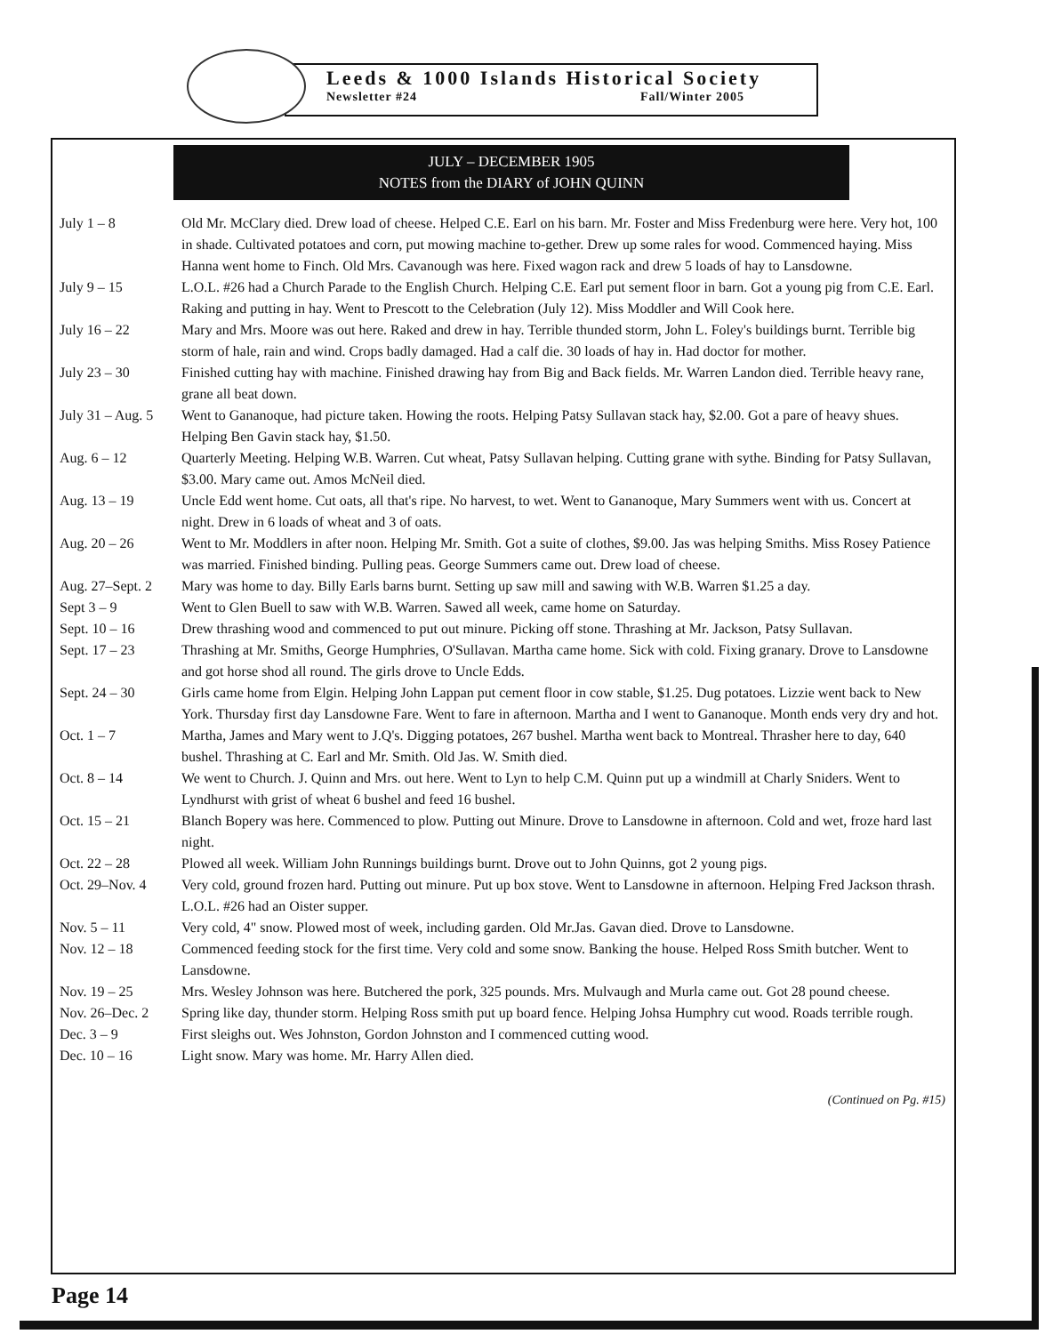Leeds & 1000 Islands Historical Society
Newsletter #24 Fall/Winter 2005
JULY – DECEMBER 1905
NOTES from the DIARY of JOHN QUINN
| July 1 – 8 | Old Mr. McClary died. Drew load of cheese. Helped C.E. Earl on his barn. Mr. Foster and Miss Fredenburg were here. Very hot, 100 in shade. Cultivated potatoes and corn, put mowing machine to-gether. Drew up some rales for wood. Commenced haying. Miss Hanna went home to Finch. Old Mrs. Cavanough was here. Fixed wagon rack and drew 5 loads of hay to Lansdowne. |
| July 9 – 15 | L.O.L. #26 had a Church Parade to the English Church. Helping C.E. Earl put sement floor in barn. Got a young pig from C.E. Earl. Raking and putting in hay. Went to Prescott to the Celebration (July 12). Miss Moddler and Will Cook here. |
| July 16 – 22 | Mary and Mrs. Moore was out here. Raked and drew in hay. Terrible thunded storm, John L. Foley's buildings burnt. Terrible big storm of hale, rain and wind. Crops badly damaged. Had a calf die. 30 loads of hay in. Had doctor for mother. |
| July 23 – 30 | Finished cutting hay with machine. Finished drawing hay from Big and Back fields. Mr. Warren Landon died. Terrible heavy rane, grane all beat down. |
| July 31 – Aug. 5 | Went to Gananoque, had picture taken. Howing the roots. Helping Patsy Sullavan stack hay, $2.00. Got a pare of heavy shues. Helping Ben Gavin stack hay, $1.50. |
| Aug. 6 – 12 | Quarterly Meeting. Helping W.B. Warren. Cut wheat, Patsy Sullavan helping. Cutting grane with sythe. Binding for Patsy Sullavan, $3.00. Mary came out. Amos McNeil died. |
| Aug. 13 – 19 | Uncle Edd went home. Cut oats, all that's ripe. No harvest, to wet. Went to Gananoque, Mary Summers went with us. Concert at night. Drew in 6 loads of wheat and 3 of oats. |
| Aug. 20 – 26 | Went to Mr. Moddlers in after noon. Helping Mr. Smith. Got a suite of clothes, $9.00. Jas was helping Smiths. Miss Rosey Patience was married. Finished binding. Pulling peas. George Summers came out. Drew load of cheese. |
| Aug. 27–Sept. 2 | Mary was home to day. Billy Earls barns burnt. Setting up saw mill and sawing with W.B. Warren $1.25 a day. |
| Sept 3 – 9 | Went to Glen Buell to saw with W.B. Warren. Sawed all week, came home on Saturday. |
| Sept. 10 – 16 | Drew thrashing wood and commenced to put out minure. Picking off stone. Thrashing at Mr. Jackson, Patsy Sullavan. |
| Sept. 17 – 23 | Thrashing at Mr. Smiths, George Humphries, O'Sullavan. Martha came home. Sick with cold. Fixing granary. Drove to Lansdowne and got horse shod all round. The girls drove to Uncle Edds. |
| Sept. 24 – 30 | Girls came home from Elgin. Helping John Lappan put cement floor in cow stable, $1.25. Dug potatoes. Lizzie went back to New York. Thursday first day Lansdowne Fare. Went to fare in afternoon. Martha and I went to Gananoque. Month ends very dry and hot. |
| Oct. 1 – 7 | Martha, James and Mary went to J.Q's. Digging potatoes, 267 bushel. Martha went back to Montreal. Thrasher here to day, 640 bushel. Thrashing at C. Earl and Mr. Smith. Old Jas. W. Smith died. |
| Oct. 8 – 14 | We went to Church. J. Quinn and Mrs. out here. Went to Lyn to help C.M. Quinn put up a windmill at Charly Sniders. Went to Lyndhurst with grist of wheat 6 bushel and feed 16 bushel. |
| Oct. 15 – 21 | Blanch Bopery was here. Commenced to plow. Putting out Minure. Drove to Lansdowne in afternoon. Cold and wet, froze hard last night. |
| Oct. 22 – 28 | Plowed all week. William John Runnings buildings burnt. Drove out to John Quinns, got 2 young pigs. |
| Oct. 29–Nov. 4 | Very cold, ground frozen hard. Putting out minure. Put up box stove. Went to Lansdowne in afternoon. Helping Fred Jackson thrash. L.O.L. #26 had an Oister supper. |
| Nov. 5 – 11 | Very cold, 4" snow. Plowed most of week, including garden. Old Mr.Jas. Gavan died. Drove to Lansdowne. |
| Nov. 12 – 18 | Commenced feeding stock for the first time. Very cold and some snow. Banking the house. Helped Ross Smith butcher. Went to Lansdowne. |
| Nov. 19 – 25 | Mrs. Wesley Johnson was here. Butchered the pork, 325 pounds. Mrs. Mulvaugh and Murla came out. Got 28 pound cheese. |
| Nov. 26–Dec. 2 | Spring like day, thunder storm. Helping Ross smith put up board fence. Helping Johsa Humphry cut wood. Roads terrible rough. |
| Dec. 3 – 9 | First sleighs out. Wes Johnston, Gordon Johnston and I commenced cutting wood. |
| Dec. 10 – 16 | Light snow. Mary was home. Mr. Harry Allen died. |
(Continued on Pg. #15)
Page 14